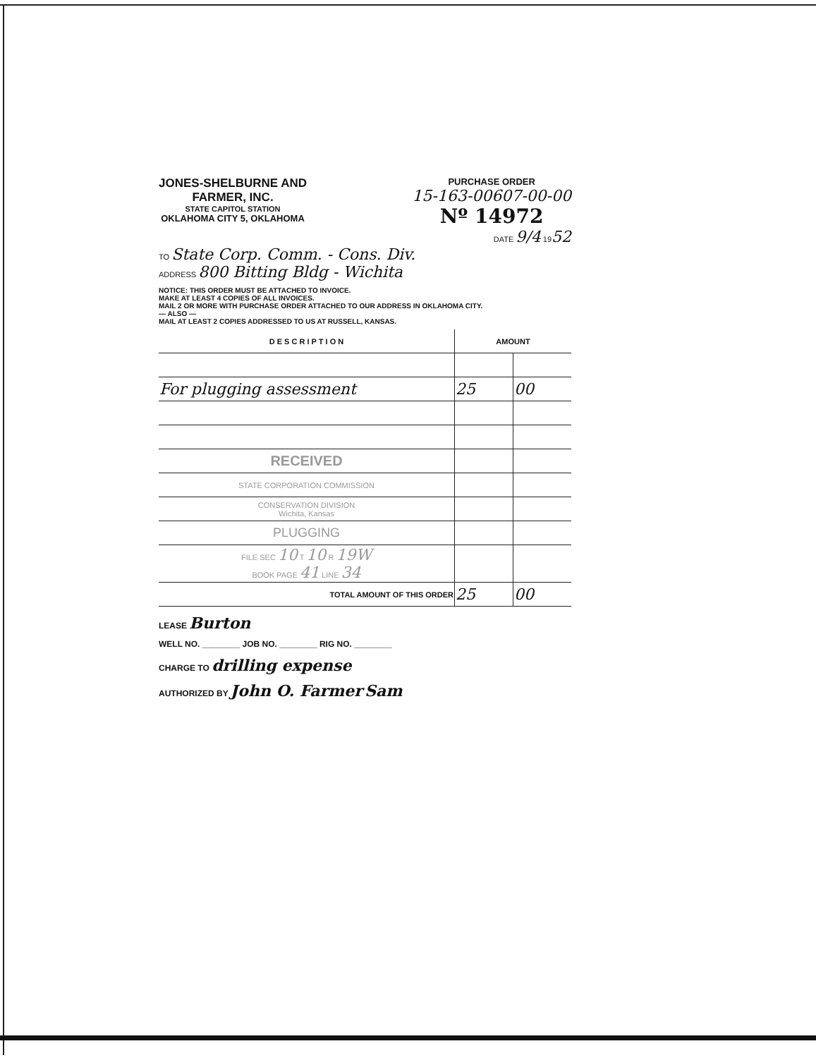JONES-SHELBURNE AND
FARMER, INC.
STATE CAPITOL STATION
OKLAHOMA CITY 5, OKLAHOMA
PURCHASE ORDER
15-163-00607-00-00
Nº 14972
DATE 9/4 1952
TO State Corp. Comm. - Cons. Div.
ADDRESS 800 Bitting Bldg - Wichita
NOTICE: THIS ORDER MUST BE ATTACHED TO INVOICE.
MAKE AT LEAST 4 COPIES OF ALL INVOICES.
MAIL 2 OR MORE WITH PURCHASE ORDER ATTACHED TO OUR ADDRESS IN OKLAHOMA CITY.
— ALSO —
MAIL AT LEAST 2 COPIES ADDRESSED TO US AT RUSSELL, KANSAS.
| D E S C R I P T I O N | AMOUNT | |
| --- | --- | --- |
| For plugging assessment | 25 | 00 |
| RECEIVED | | |
| STATE CORPORATION COMMISSION | | |
| CONSERVATION DIVISION Wichita, Kansas | | |
| PLUGGING | | |
| FILE SEC 10 T 10 R 19W BOOK PAGE 41 LINE 34 | | |
| TOTAL AMOUNT OF THIS ORDER | 25 | 00 |
LEASE Burton
WELL NO. ________ JOB NO. ________ RIG NO. ________
CHARGE TO drilling expense
AUTHORIZED BY John O. Farmer Sam